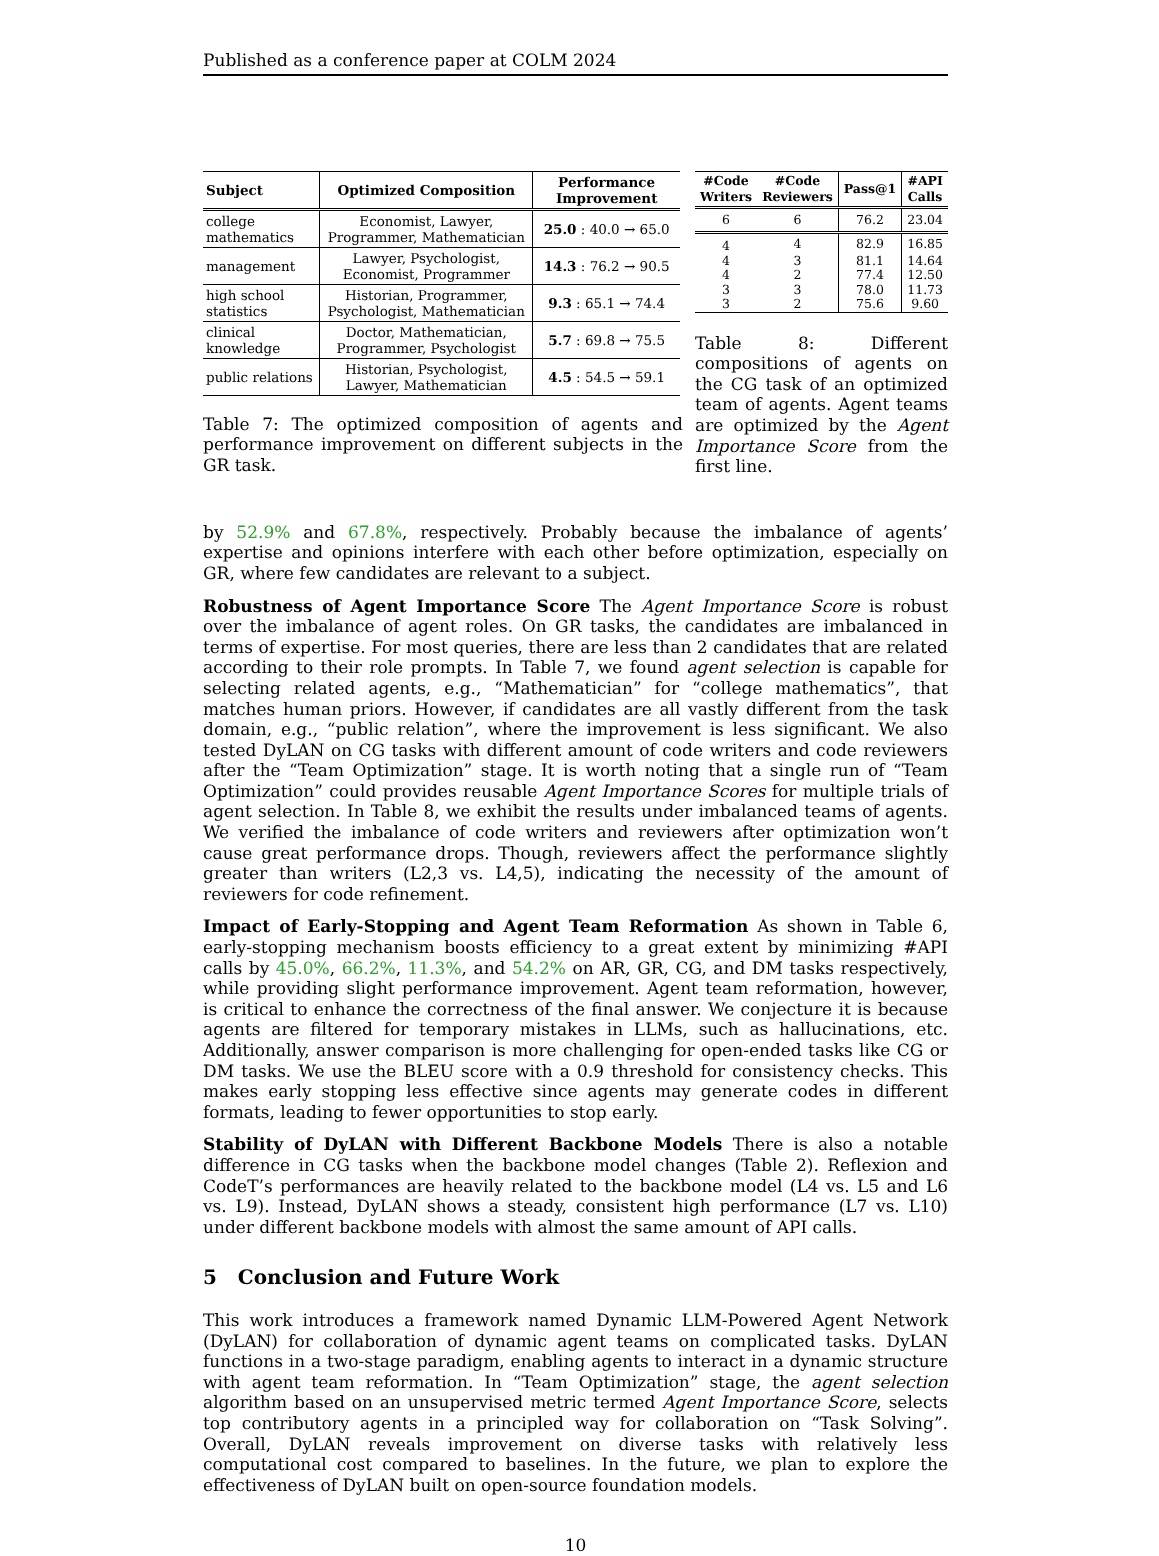Published as a conference paper at COLM 2024
| Subject | Optimized Composition | Performance Improvement |
| --- | --- | --- |
| college mathematics | Economist, Lawyer, Programmer, Mathematician | 25.0 : 40.0 → 65.0 |
| management | Lawyer, Psychologist, Economist, Programmer | 14.3 : 76.2 → 90.5 |
| high school statistics | Historian, Programmer, Psychologist, Mathematician | 9.3 : 65.1 → 74.4 |
| clinical knowledge | Doctor, Mathematician, Programmer, Psychologist | 5.7 : 69.8 → 75.5 |
| public relations | Historian, Psychologist, Lawyer, Mathematician | 4.5 : 54.5 → 59.1 |
Table 7: The optimized composition of agents and performance improvement on different subjects in the GR task.
| #Code Writers | #Code Reviewers | Pass@1 | #API Calls |
| --- | --- | --- | --- |
| 6 | 6 | 76.2 | 23.04 |
| 4 | 4 | 82.9 | 16.85 |
| 4 | 3 | 81.1 | 14.64 |
| 4 | 2 | 77.4 | 12.50 |
| 3 | 3 | 78.0 | 11.73 |
| 3 | 2 | 75.6 | 9.60 |
Table 8: Different compositions of agents on the CG task of an optimized team of agents. Agent teams are optimized by the Agent Importance Score from the first line.
by 52.9% and 67.8%, respectively. Probably because the imbalance of agents’ expertise and opinions interfere with each other before optimization, especially on GR, where few candidates are relevant to a subject.
Robustness of Agent Importance Score The Agent Importance Score is robust over the imbalance of agent roles. On GR tasks, the candidates are imbalanced in terms of expertise. For most queries, there are less than 2 candidates that are related according to their role prompts. In Table 7, we found agent selection is capable for selecting related agents, e.g., “Mathematician” for “college mathematics”, that matches human priors. However, if candidates are all vastly different from the task domain, e.g., “public relation”, where the improvement is less significant. We also tested DyLAN on CG tasks with different amount of code writers and code reviewers after the “Team Optimization” stage. It is worth noting that a single run of “Team Optimization” could provides reusable Agent Importance Scores for multiple trials of agent selection. In Table 8, we exhibit the results under imbalanced teams of agents. We verified the imbalance of code writers and reviewers after optimization won’t cause great performance drops. Though, reviewers affect the performance slightly greater than writers (L2,3 vs. L4,5), indicating the necessity of the amount of reviewers for code refinement.
Impact of Early-Stopping and Agent Team Reformation As shown in Table 6, early-stopping mechanism boosts efficiency to a great extent by minimizing #API calls by 45.0%, 66.2%, 11.3%, and 54.2% on AR, GR, CG, and DM tasks respectively, while providing slight performance improvement. Agent team reformation, however, is critical to enhance the correctness of the final answer. We conjecture it is because agents are filtered for temporary mistakes in LLMs, such as hallucinations, etc. Additionally, answer comparison is more challenging for open-ended tasks like CG or DM tasks. We use the BLEU score with a 0.9 threshold for consistency checks. This makes early stopping less effective since agents may generate codes in different formats, leading to fewer opportunities to stop early.
Stability of DyLAN with Different Backbone Models There is also a notable difference in CG tasks when the backbone model changes (Table 2). Reflexion and CodeT’s performances are heavily related to the backbone model (L4 vs. L5 and L6 vs. L9). Instead, DyLAN shows a steady, consistent high performance (L7 vs. L10) under different backbone models with almost the same amount of API calls.
5 Conclusion and Future Work
This work introduces a framework named Dynamic LLM-Powered Agent Network (DyLAN) for collaboration of dynamic agent teams on complicated tasks. DyLAN functions in a two-stage paradigm, enabling agents to interact in a dynamic structure with agent team reformation. In “Team Optimization” stage, the agent selection algorithm based on an unsupervised metric termed Agent Importance Score, selects top contributory agents in a principled way for collaboration on “Task Solving”. Overall, DyLAN reveals improvement on diverse tasks with relatively less computational cost compared to baselines. In the future, we plan to explore the effectiveness of DyLAN built on open-source foundation models.
10